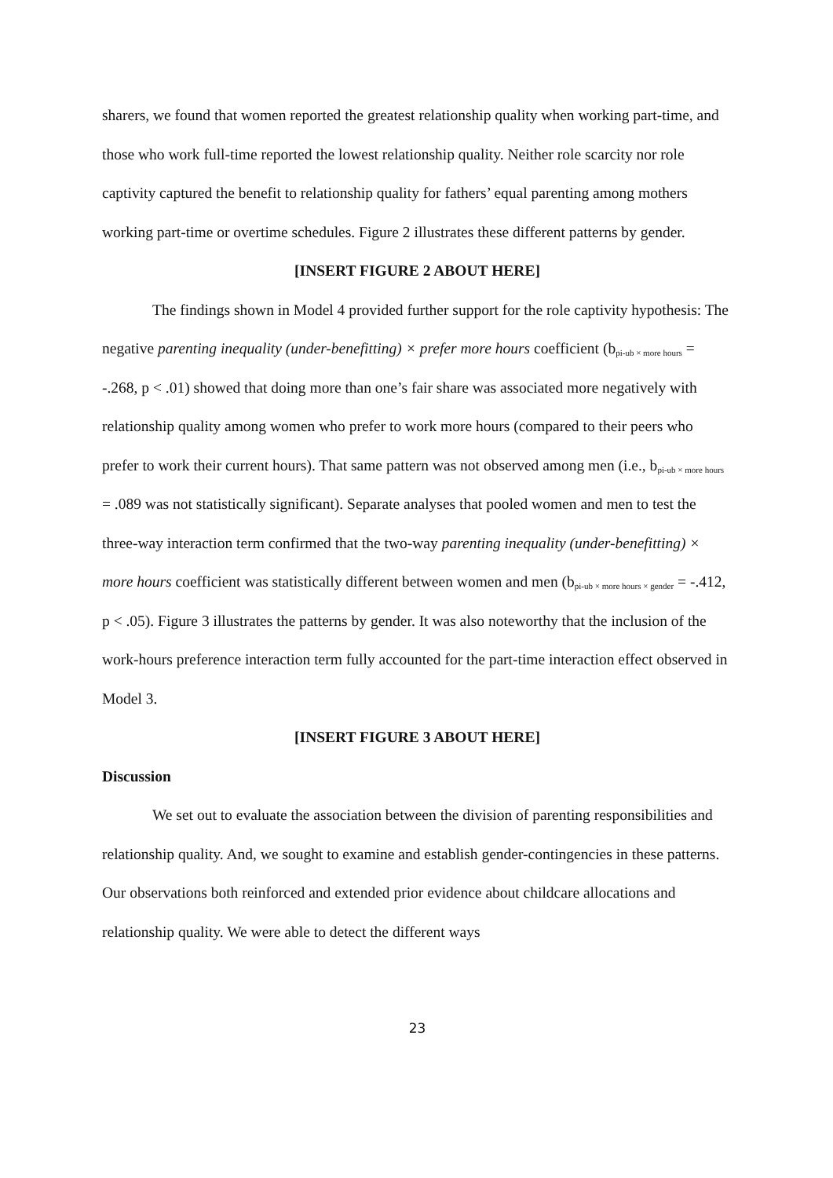sharers, we found that women reported the greatest relationship quality when working part-time, and those who work full-time reported the lowest relationship quality. Neither role scarcity nor role captivity captured the benefit to relationship quality for fathers’ equal parenting among mothers working part-time or overtime schedules. Figure 2 illustrates these different patterns by gender.
[INSERT FIGURE 2 ABOUT HERE]
The findings shown in Model 4 provided further support for the role captivity hypothesis: The negative parenting inequality (under-benefitting) × prefer more hours coefficient (b<sub>pi-ub × more hours</sub> = -.268, p < .01) showed that doing more than one’s fair share was associated more negatively with relationship quality among women who prefer to work more hours (compared to their peers who prefer to work their current hours). That same pattern was not observed among men (i.e., b<sub>pi-ub × more hours</sub> = .089 was not statistically significant). Separate analyses that pooled women and men to test the three-way interaction term confirmed that the two-way parenting inequality (under-benefitting) × more hours coefficient was statistically different between women and men (b<sub>pi-ub × more hours × gender</sub> = -.412, p < .05). Figure 3 illustrates the patterns by gender. It was also noteworthy that the inclusion of the work-hours preference interaction term fully accounted for the part-time interaction effect observed in Model 3.
[INSERT FIGURE 3 ABOUT HERE]
Discussion
We set out to evaluate the association between the division of parenting responsibilities and relationship quality. And, we sought to examine and establish gender-contingencies in these patterns. Our observations both reinforced and extended prior evidence about childcare allocations and relationship quality. We were able to detect the different ways
23